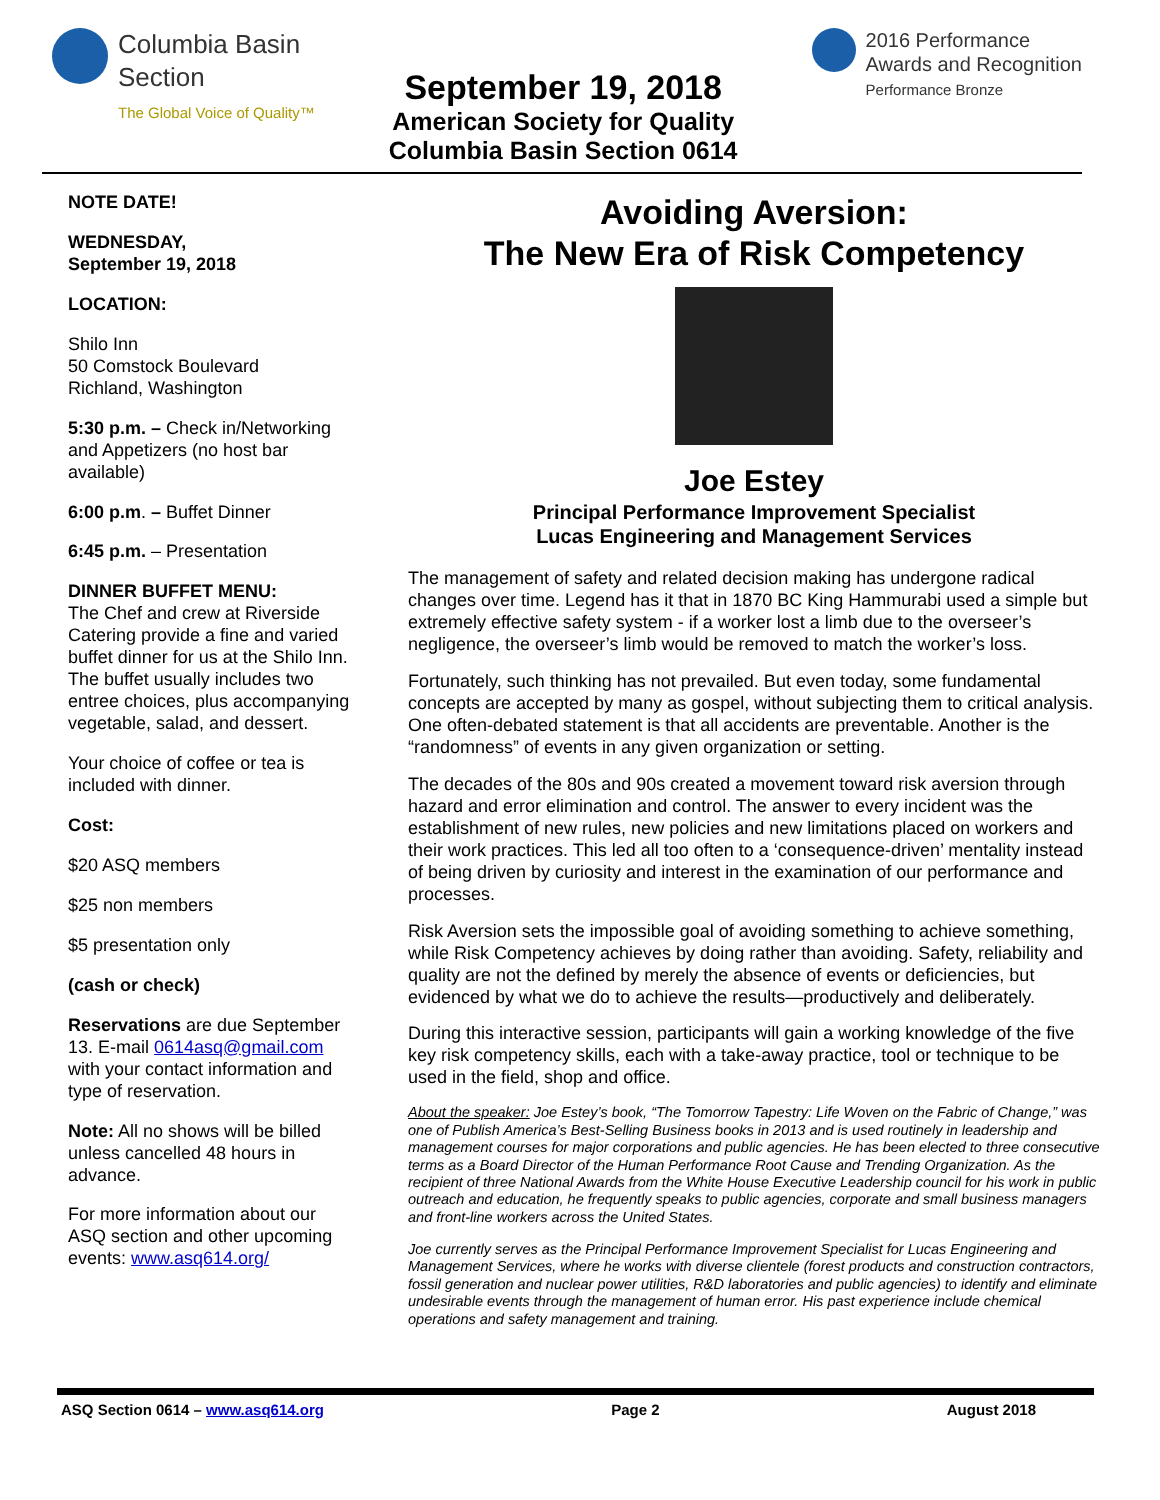Columbia Basin
Section
The Global Voice of Quality™
September 19, 2018
American Society for Quality
Columbia Basin Section 0614
2016 Performance
Awards and Recognition
Performance Bronze
NOTE DATE!
WEDNESDAY,
September 19, 2018
LOCATION:
Shilo Inn
50 Comstock Boulevard
Richland, Washington
5:30 p.m. – Check in/Networking and Appetizers (no host bar available)
6:00 p.m. – Buffet Dinner
6:45 p.m. – Presentation
DINNER BUFFET MENU:
The Chef and crew at Riverside Catering provide a fine and varied buffet dinner for us at the Shilo Inn. The buffet usually includes two entree choices, plus accompanying vegetable, salad, and dessert.
Your choice of coffee or tea is included with dinner.
Cost:
$20 ASQ members
$25 non members
$5 presentation only
(cash or check)
Reservations are due September 13. E-mail 0614asq@gmail.com with your contact information and type of reservation.
Note: All no shows will be billed unless cancelled 48 hours in advance.
For more information about our ASQ section and other upcoming events: www.asq614.org/
Avoiding Aversion:
The New Era of Risk Competency
Joe Estey
Principal Performance Improvement Specialist
Lucas Engineering and Management Services
The management of safety and related decision making has undergone radical changes over time. Legend has it that in 1870 BC King Hammurabi used a simple but extremely effective safety system - if a worker lost a limb due to the overseer’s negligence, the overseer’s limb would be removed to match the worker’s loss.
Fortunately, such thinking has not prevailed. But even today, some fundamental concepts are accepted by many as gospel, without subjecting them to critical analysis. One often-debated statement is that all accidents are preventable. Another is the “randomness” of events in any given organization or setting.
The decades of the 80s and 90s created a movement toward risk aversion through hazard and error elimination and control. The answer to every incident was the establishment of new rules, new policies and new limitations placed on workers and their work practices. This led all too often to a ‘consequence-driven’ mentality instead of being driven by curiosity and interest in the examination of our performance and processes.
Risk Aversion sets the impossible goal of avoiding something to achieve something, while Risk Competency achieves by doing rather than avoiding. Safety, reliability and quality are not the defined by merely the absence of events or deficiencies, but evidenced by what we do to achieve the results—productively and deliberately.
During this interactive session, participants will gain a working knowledge of the five key risk competency skills, each with a take-away practice, tool or technique to be used in the field, shop and office.
About the speaker: Joe Estey’s book, “The Tomorrow Tapestry: Life Woven on the Fabric of Change,” was one of Publish America’s Best-Selling Business books in 2013 and is used routinely in leadership and management courses for major corporations and public agencies. He has been elected to three consecutive terms as a Board Director of the Human Performance Root Cause and Trending Organization. As the recipient of three National Awards from the White House Executive Leadership council for his work in public outreach and education, he frequently speaks to public agencies, corporate and small business managers and front-line workers across the United States.
Joe currently serves as the Principal Performance Improvement Specialist for Lucas Engineering and Management Services, where he works with diverse clientele (forest products and construction contractors, fossil generation and nuclear power utilities, R&D laboratories and public agencies) to identify and eliminate undesirable events through the management of human error. His past experience include chemical operations and safety management and training.
ASQ Section 0614 – www.asq614.org Page 2 August 2018